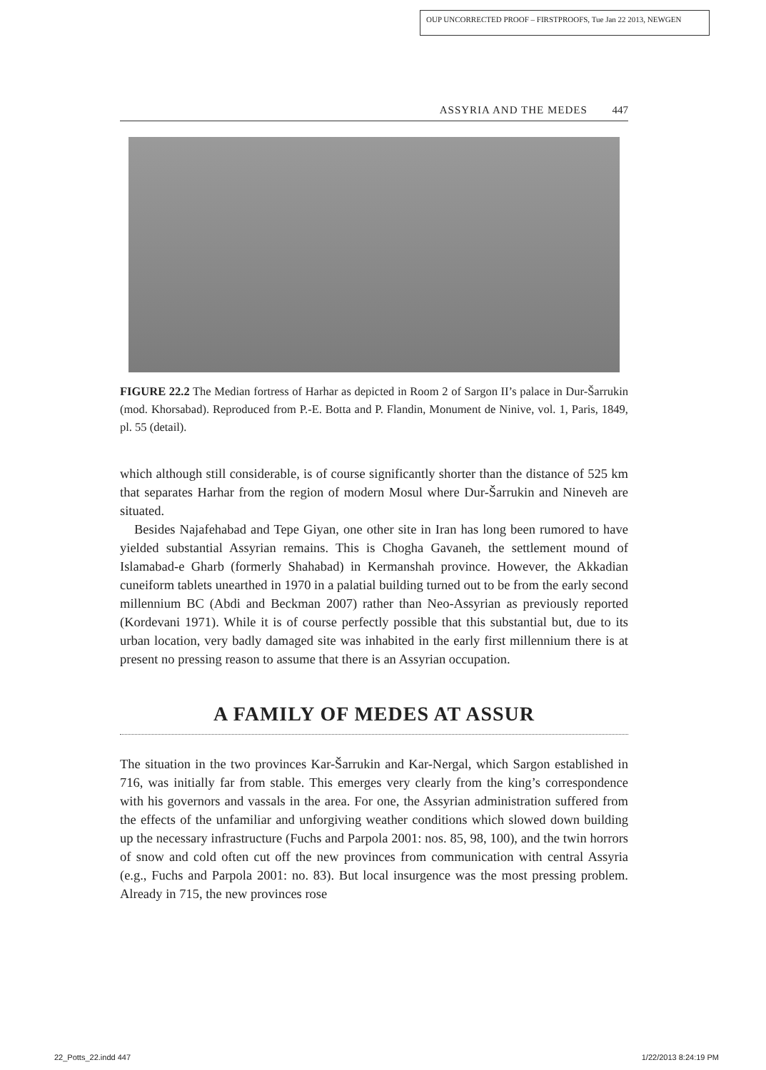OUP UNCORRECTED PROOF – FIRSTPROOFS, Tue Jan 22 2013, NEWGEN
ASSYRIA AND THE MEDES 447
FIGURE 22.2 The Median fortress of Harhar as depicted in Room 2 of Sargon II’s palace in Dur-Šarrukin (mod. Khorsabad). Reproduced from P.-E. Botta and P. Flandin, Monument de Ninive, vol. 1, Paris, 1849, pl. 55 (detail).
which although still considerable, is of course significantly shorter than the distance of 525 km that separates Harhar from the region of modern Mosul where Dur-Šarrukin and Nineveh are situated.
Besides Najafehabad and Tepe Giyan, one other site in Iran has long been rumored to have yielded substantial Assyrian remains. This is Chogha Gavaneh, the settlement mound of Islamabad-e Gharb (formerly Shahabad) in Kermanshah province. However, the Akkadian cuneiform tablets unearthed in 1970 in a palatial building turned out to be from the early second millennium BC (Abdi and Beckman 2007) rather than Neo-Assyrian as previously reported (Kordevani 1971). While it is of course perfectly possible that this substantial but, due to its urban location, very badly damaged site was inhabited in the early first millennium there is at present no pressing reason to assume that there is an Assyrian occupation.
A FAMILY OF MEDES AT ASSUR
The situation in the two provinces Kar-Šarrukin and Kar-Nergal, which Sargon established in 716, was initially far from stable. This emerges very clearly from the king’s correspondence with his governors and vassals in the area. For one, the Assyrian administration suffered from the effects of the unfamiliar and unforgiving weather conditions which slowed down building up the necessary infrastructure (Fuchs and Parpola 2001: nos. 85, 98, 100), and the twin horrors of snow and cold often cut off the new provinces from communication with central Assyria (e.g., Fuchs and Parpola 2001: no. 83). But local insurgence was the most pressing problem. Already in 715, the new provinces rose
22_Potts_22.indd 447 1/22/2013 8:24:19 PM